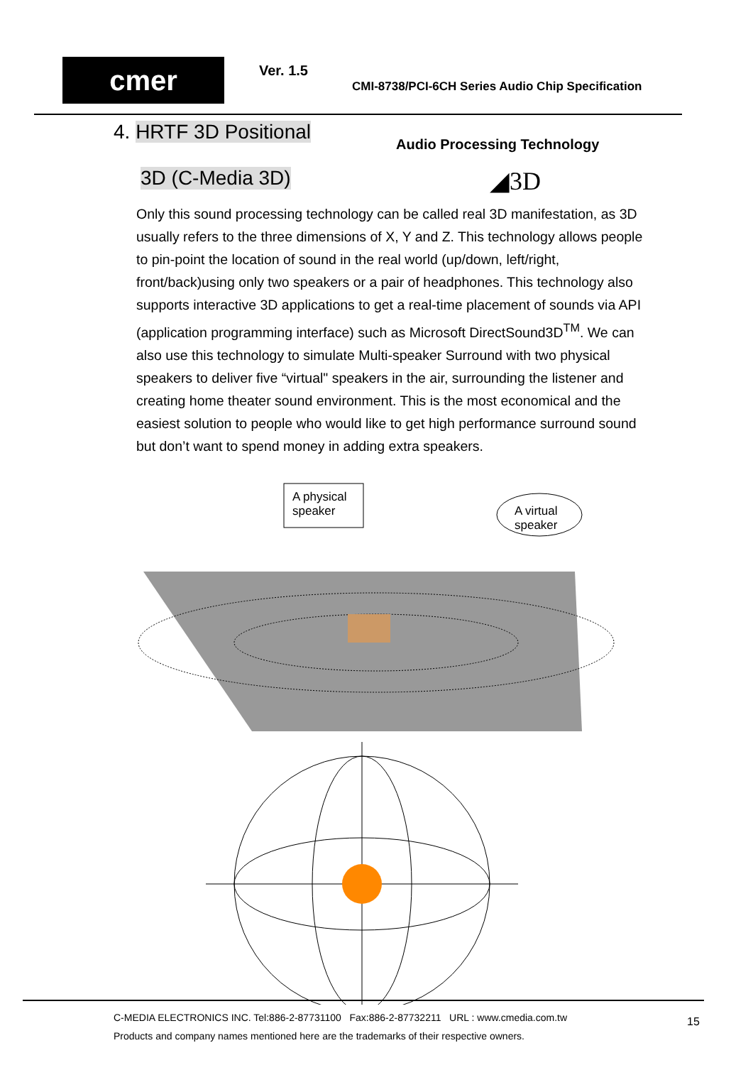cmer Ver. 1.5
CMI-8738/PCI-6CH Series Audio Chip Specification
4. HRTF 3D Positional
Audio Processing Technology
3D (C-Media 3D) ◢3D
Only this sound processing technology can be called real 3D manifestation, as 3D usually refers to the three dimensions of X, Y and Z. This technology allows people to pin-point the location of sound in the real world (up/down, left/right, front/back)using only two speakers or a pair of headphones. This technology also supports interactive 3D applications to get a real-time placement of sounds via API (application programming interface) such as Microsoft DirectSound3D<sup>TM</sup>. We can also use this technology to simulate Multi-speaker Surround with two physical speakers to deliver five “virtual" speakers in the air, surrounding the listener and creating home theater sound environment. This is the most economical and the easiest solution to people who would like to get high performance surround sound but don’t want to spend money in adding extra speakers.
A physical
speaker
A virtual
speaker
C-MEDIA ELECTRONICS INC. Tel:886-2-87731100 Fax:886-2-87732211 URL : www.cmedia.com.tw
Products and company names mentioned here are the trademarks of their respective owners.
15